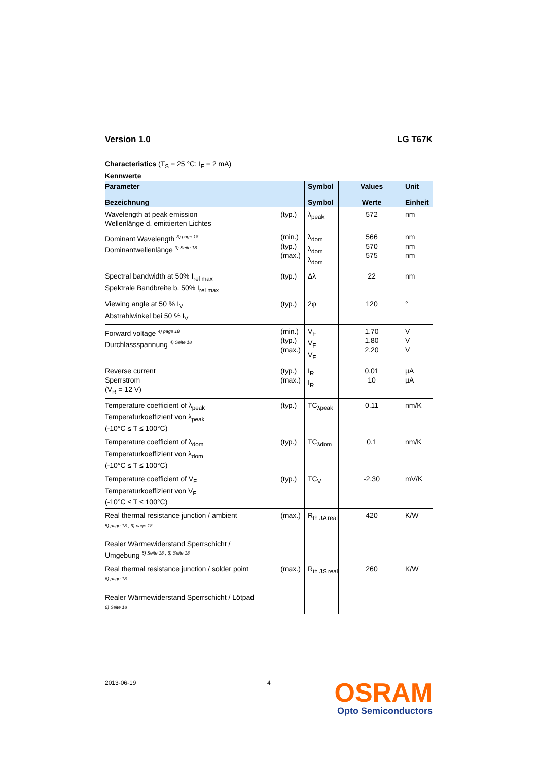Version 1.0 LG T67K
Characteristics (T<sub>S</sub> = 25 °C; I<sub>F</sub> = 2 mA)
Kennwerte
| Parameter Bezeichnung | | Symbol Symbol | Values Werte | Unit Einheit |
| --- | --- | --- | --- | --- |
| Wavelength at peak emission Wellenlänge d. emittierten Lichtes | (typ.) | λ<sub>peak</sub> | 572 | nm |
| Dominant Wavelength <sup>3) page 18</sup> Dominantwellenlänge <sup>3) Seite 18</sup> | (min.) (typ.) (max.) | λ<sub>dom</sub> λ<sub>dom</sub> λ<sub>dom</sub> | 566 570 575 | nm nm nm |
| Spectral bandwidth at 50% I<sub>rel max</sub> Spektrale Bandbreite b. 50% I<sub>rel max</sub> | (typ.) | Δλ | 22 | nm |
| Viewing angle at 50 % I<sub>V</sub> Abstrahlwinkel bei 50 % I<sub>V</sub> | (typ.) | 2φ | 120 | ° |
| Forward voltage <sup>4) page 18</sup> Durchlassspannung <sup>4) Seite 18</sup> | (min.) (typ.) (max.) | V<sub>F</sub> V<sub>F</sub> V<sub>F</sub> | 1.70 1.80 2.20 | V V V |
| Reverse current Sperrstrom (V<sub>R</sub> = 12 V) | (typ.) (max.) | I<sub>R</sub> I<sub>R</sub> | 0.01 10 | µA µA |
| Temperature coefficient of λ<sub>peak</sub> Temperaturkoeffizient von λ<sub>peak</sub> (-10°C ≤ T ≤ 100°C) | (typ.) | TC<sub>λpeak</sub> | 0.11 | nm/K |
| Temperature coefficient of λ<sub>dom</sub> Temperaturkoeffizient von λ<sub>dom</sub> (-10°C ≤ T ≤ 100°C) | (typ.) | TC<sub>λdom</sub> | 0.1 | nm/K |
| Temperature coefficient of V<sub>F</sub> Temperaturkoeffizient von V<sub>F</sub> (-10°C ≤ T ≤ 100°C) | (typ.) | TC<sub>V</sub> | -2.30 | mV/K |
| Real thermal resistance junction / ambient 5) page 18 , 6) page 18 Realer Wärmewiderstand Sperrschicht / Umgebung <sup>5) Seite 18 , 6) Seite 18</sup> | (max.) | R<sub>th JA real</sub> | 420 | K/W |
| Real thermal resistance junction / solder point 6) page 18 Realer Wärmewiderstand Sperrschicht / Lötpad 6) Seite 18 | (max.) | R<sub>th JS real</sub> | 260 | K/W |
2013-06-19 4
OSRAM
Opto Semiconductors